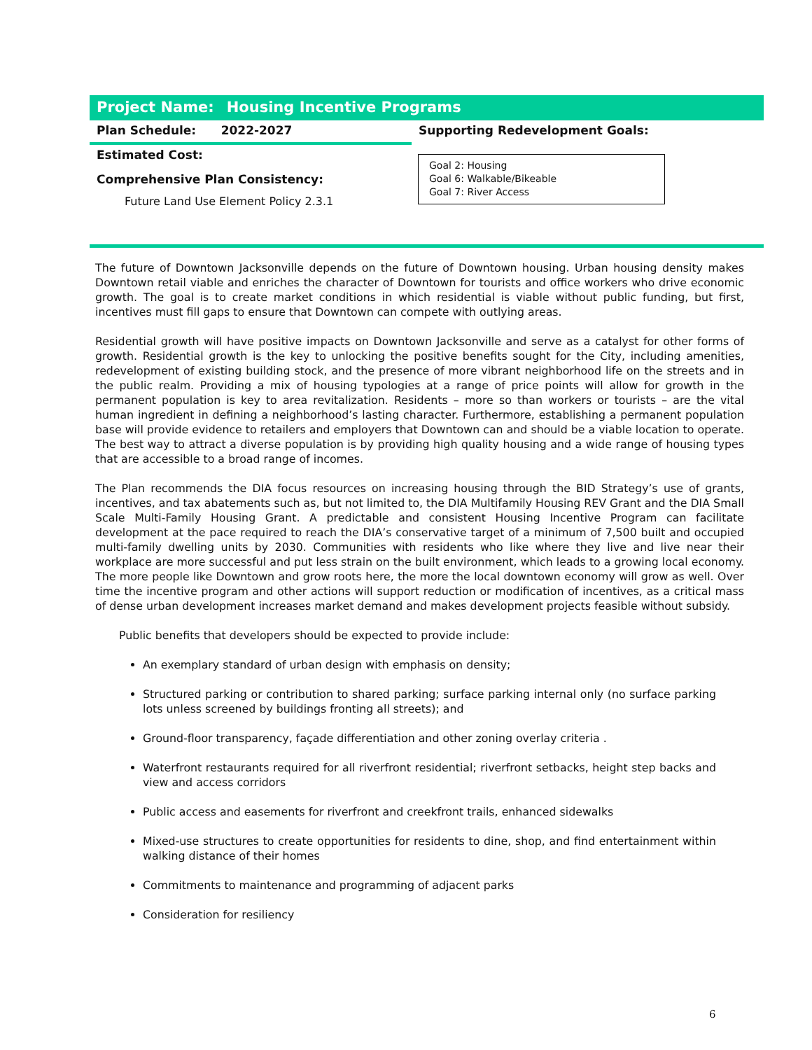Project Name: Housing Incentive Programs
Plan Schedule: 2022-2027
Supporting Redevelopment Goals:
Estimated Cost:
Goal 2: Housing
Goal 6: Walkable/Bikeable
Goal 7: River Access
Comprehensive Plan Consistency:
Future Land Use Element Policy 2.3.1
The future of Downtown Jacksonville depends on the future of Downtown housing. Urban housing density makes Downtown retail viable and enriches the character of Downtown for tourists and office workers who drive economic growth. The goal is to create market conditions in which residential is viable without public funding, but first, incentives must fill gaps to ensure that Downtown can compete with outlying areas.
Residential growth will have positive impacts on Downtown Jacksonville and serve as a catalyst for other forms of growth. Residential growth is the key to unlocking the positive benefits sought for the City, including amenities, redevelopment of existing building stock, and the presence of more vibrant neighborhood life on the streets and in the public realm. Providing a mix of housing typologies at a range of price points will allow for growth in the permanent population is key to area revitalization. Residents – more so than workers or tourists – are the vital human ingredient in defining a neighborhood’s lasting character. Furthermore, establishing a permanent population base will provide evidence to retailers and employers that Downtown can and should be a viable location to operate. The best way to attract a diverse population is by providing high quality housing and a wide range of housing types that are accessible to a broad range of incomes.
The Plan recommends the DIA focus resources on increasing housing through the BID Strategy’s use of grants, incentives, and tax abatements such as, but not limited to, the DIA Multifamily Housing REV Grant and the DIA Small Scale Multi-Family Housing Grant. A predictable and consistent Housing Incentive Program can facilitate development at the pace required to reach the DIA’s conservative target of a minimum of 7,500 built and occupied multi-family dwelling units by 2030. Communities with residents who like where they live and live near their workplace are more successful and put less strain on the built environment, which leads to a growing local economy. The more people like Downtown and grow roots here, the more the local downtown economy will grow as well. Over time the incentive program and other actions will support reduction or modification of incentives, as a critical mass of dense urban development increases market demand and makes development projects feasible without subsidy.
Public benefits that developers should be expected to provide include:
An exemplary standard of urban design with emphasis on density;
Structured parking or contribution to shared parking; surface parking internal only (no surface parking lots unless screened by buildings fronting all streets); and
Ground-floor transparency, façade differentiation and other zoning overlay criteria .
Waterfront restaurants required for all riverfront residential; riverfront setbacks, height step backs and view and access corridors
Public access and easements for riverfront and creekfront trails, enhanced sidewalks
Mixed-use structures to create opportunities for residents to dine, shop, and find entertainment within walking distance of their homes
Commitments to maintenance and programming of adjacent parks
Consideration for resiliency
6